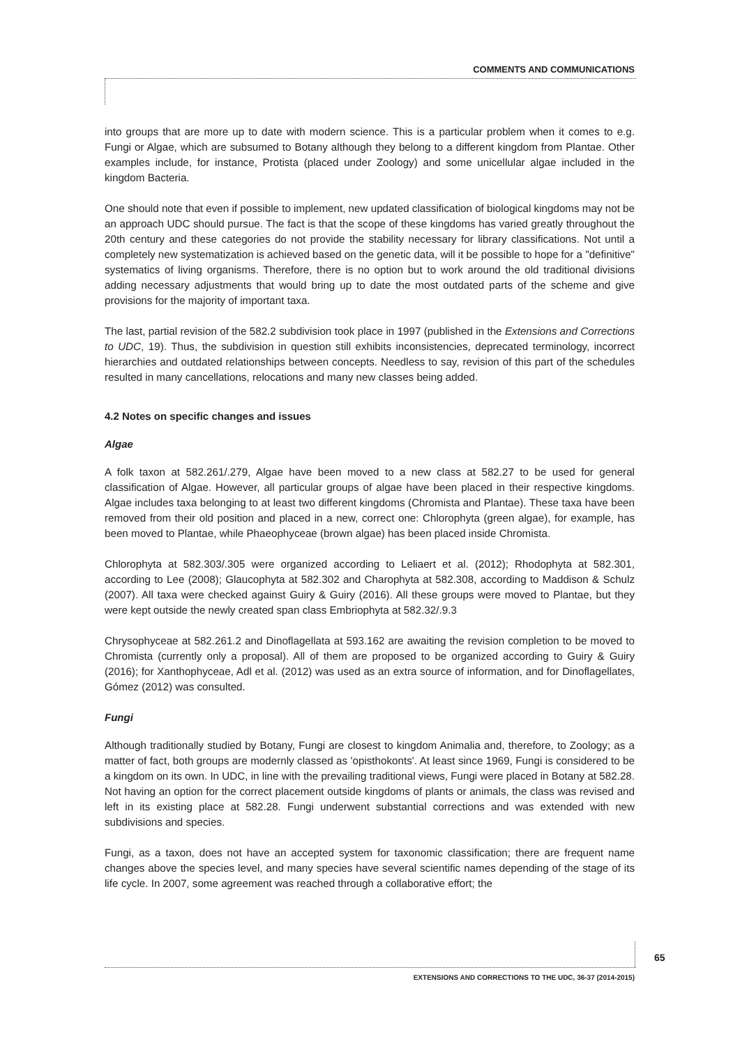COMMENTS AND COMMUNICATIONS
into groups that are more up to date with modern science. This is a particular problem when it comes to e.g. Fungi or Algae, which are subsumed to Botany although they belong to a different kingdom from Plantae. Other examples include, for instance, Protista (placed under Zoology) and some unicellular algae included in the kingdom Bacteria.
One should note that even if possible to implement, new updated classification of biological kingdoms may not be an approach UDC should pursue. The fact is that the scope of these kingdoms has varied greatly throughout the 20th century and these categories do not provide the stability necessary for library classifications. Not until a completely new systematization is achieved based on the genetic data, will it be possible to hope for a "definitive" systematics of living organisms. Therefore, there is no option but to work around the old traditional divisions adding necessary adjustments that would bring up to date the most outdated parts of the scheme and give provisions for the majority of important taxa.
The last, partial revision of the 582.2 subdivision took place in 1997 (published in the Extensions and Corrections to UDC, 19). Thus, the subdivision in question still exhibits inconsistencies, deprecated terminology, incorrect hierarchies and outdated relationships between concepts. Needless to say, revision of this part of the schedules resulted in many cancellations, relocations and many new classes being added.
4.2 Notes on specific changes and issues
Algae
A folk taxon at 582.261/.279, Algae have been moved to a new class at 582.27 to be used for general classification of Algae. However, all particular groups of algae have been placed in their respective kingdoms. Algae includes taxa belonging to at least two different kingdoms (Chromista and Plantae). These taxa have been removed from their old position and placed in a new, correct one: Chlorophyta (green algae), for example, has been moved to Plantae, while Phaeophyceae (brown algae) has been placed inside Chromista.
Chlorophyta at 582.303/.305 were organized according to Leliaert et al. (2012); Rhodophyta at 582.301, according to Lee (2008); Glaucophyta at 582.302 and Charophyta at 582.308, according to Maddison & Schulz (2007). All taxa were checked against Guiry & Guiry (2016). All these groups were moved to Plantae, but they were kept outside the newly created span class Embriophyta at 582.32/.9.3
Chrysophyceae at 582.261.2 and Dinoflagellata at 593.162 are awaiting the revision completion to be moved to Chromista (currently only a proposal). All of them are proposed to be organized according to Guiry & Guiry (2016); for Xanthophyceae, Adl et al. (2012) was used as an extra source of information, and for Dinoflagellates, Gómez (2012) was consulted.
Fungi
Although traditionally studied by Botany, Fungi are closest to kingdom Animalia and, therefore, to Zoology; as a matter of fact, both groups are modernly classed as 'opisthokonts'. At least since 1969, Fungi is considered to be a kingdom on its own. In UDC, in line with the prevailing traditional views, Fungi were placed in Botany at 582.28. Not having an option for the correct placement outside kingdoms of plants or animals, the class was revised and left in its existing place at 582.28. Fungi underwent substantial corrections and was extended with new subdivisions and species.
Fungi, as a taxon, does not have an accepted system for taxonomic classification; there are frequent name changes above the species level, and many species have several scientific names depending of the stage of its life cycle. In 2007, some agreement was reached through a collaborative effort; the
65
EXTENSIONS AND CORRECTIONS TO THE UDC, 36-37 (2014-2015)